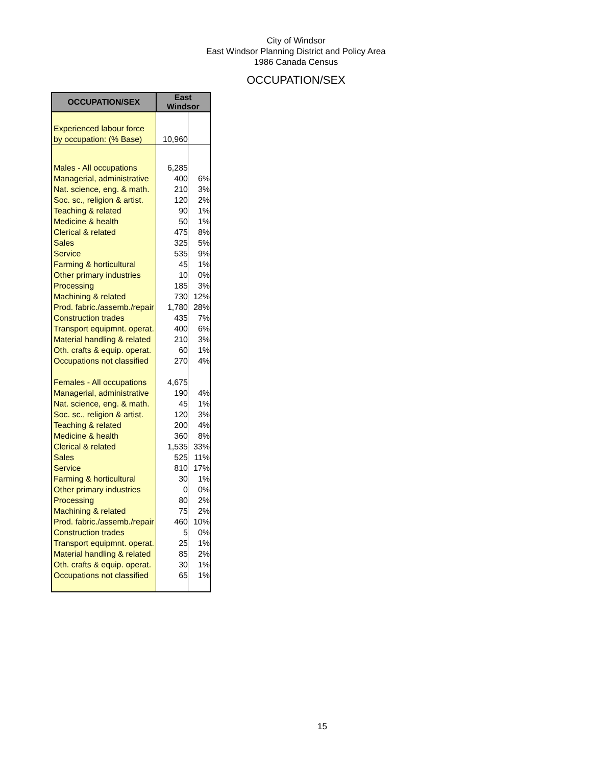City of Windsor
East Windsor Planning District and Policy Area
1986 Canada Census
OCCUPATION/SEX
| OCCUPATION/SEX | East Windsor | |
| --- | --- | --- |
| Experienced labour force | | |
| by occupation: (% Base) | 10,960 | |
| Males - All occupations | 6,285 | |
| Managerial, administrative | 400 | 6% |
| Nat. science, eng. & math. | 210 | 3% |
| Soc. sc., religion & artist. | 120 | 2% |
| Teaching & related | 90 | 1% |
| Medicine & health | 50 | 1% |
| Clerical & related | 475 | 8% |
| Sales | 325 | 5% |
| Service | 535 | 9% |
| Farming & horticultural | 45 | 1% |
| Other primary industries | 10 | 0% |
| Processing | 185 | 3% |
| Machining & related | 730 | 12% |
| Prod. fabric./assemb./repair | 1,780 | 28% |
| Construction trades | 435 | 7% |
| Transport equipmnt. operat. | 400 | 6% |
| Material handling & related | 210 | 3% |
| Oth. crafts & equip. operat. | 60 | 1% |
| Occupations not classified | 270 | 4% |
| Females - All occupations | 4,675 | |
| Managerial, administrative | 190 | 4% |
| Nat. science, eng. & math. | 45 | 1% |
| Soc. sc., religion & artist. | 120 | 3% |
| Teaching & related | 200 | 4% |
| Medicine & health | 360 | 8% |
| Clerical & related | 1,535 | 33% |
| Sales | 525 | 11% |
| Service | 810 | 17% |
| Farming & horticultural | 30 | 1% |
| Other primary industries | 0 | 0% |
| Processing | 80 | 2% |
| Machining & related | 75 | 2% |
| Prod. fabric./assemb./repair | 460 | 10% |
| Construction trades | 5 | 0% |
| Transport equipmnt. operat. | 25 | 1% |
| Material handling & related | 85 | 2% |
| Oth. crafts & equip. operat. | 30 | 1% |
| Occupations not classified | 65 | 1% |
15